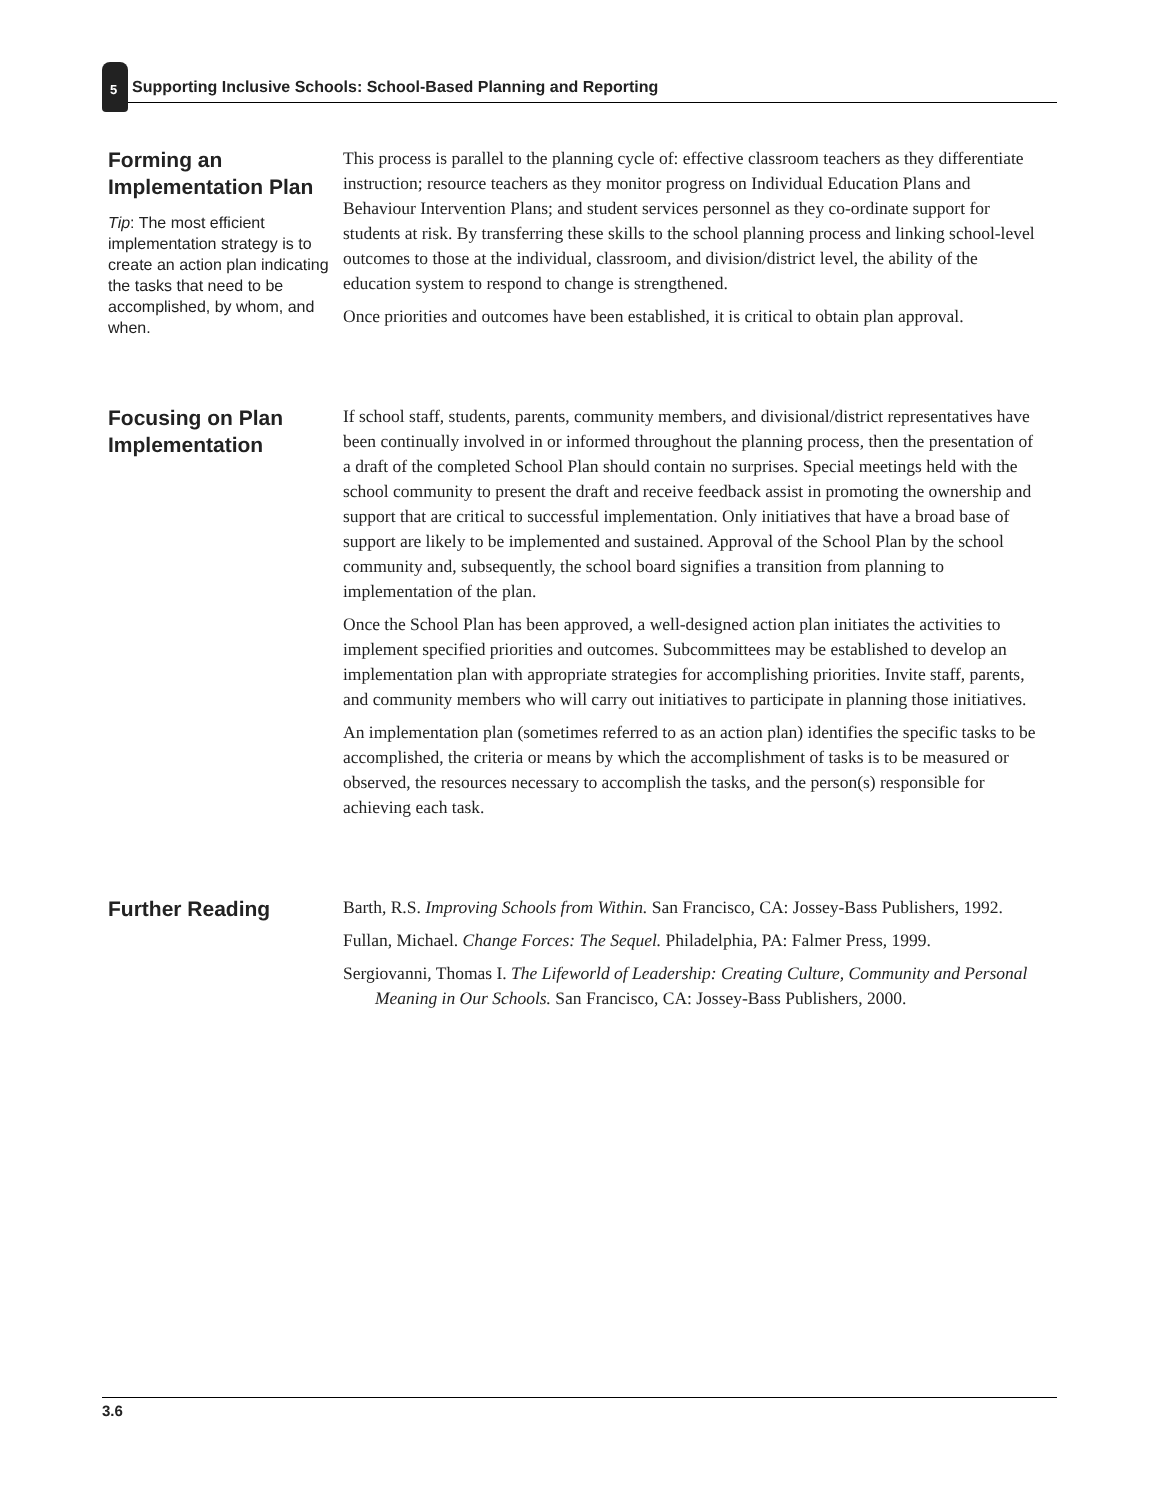5
Supporting Inclusive Schools: School-Based Planning and Reporting
Forming an Implementation Plan
Tip: The most efficient implementation strategy is to create an action plan indicating the tasks that need to be accomplished, by whom, and when.
This process is parallel to the planning cycle of: effective classroom teachers as they differentiate instruction; resource teachers as they monitor progress on Individual Education Plans and Behaviour Intervention Plans; and student services personnel as they co-ordinate support for students at risk. By transferring these skills to the school planning process and linking school-level outcomes to those at the individual, classroom, and division/district level, the ability of the education system to respond to change is strengthened.
Once priorities and outcomes have been established, it is critical to obtain plan approval.
Focusing on Plan Implementation
If school staff, students, parents, community members, and divisional/district representatives have been continually involved in or informed throughout the planning process, then the presentation of a draft of the completed School Plan should contain no surprises. Special meetings held with the school community to present the draft and receive feedback assist in promoting the ownership and support that are critical to successful implementation. Only initiatives that have a broad base of support are likely to be implemented and sustained. Approval of the School Plan by the school community and, subsequently, the school board signifies a transition from planning to implementation of the plan.
Once the School Plan has been approved, a well-designed action plan initiates the activities to implement specified priorities and outcomes. Subcommittees may be established to develop an implementation plan with appropriate strategies for accomplishing priorities. Invite staff, parents, and community members who will carry out initiatives to participate in planning those initiatives.
An implementation plan (sometimes referred to as an action plan) identifies the specific tasks to be accomplished, the criteria or means by which the accomplishment of tasks is to be measured or observed, the resources necessary to accomplish the tasks, and the person(s) responsible for achieving each task.
Further Reading
Barth, R.S. Improving Schools from Within. San Francisco, CA: Jossey-Bass Publishers, 1992.
Fullan, Michael. Change Forces: The Sequel. Philadelphia, PA: Falmer Press, 1999.
Sergiovanni, Thomas I. The Lifeworld of Leadership: Creating Culture, Community and Personal Meaning in Our Schools. San Francisco, CA: Jossey-Bass Publishers, 2000.
3.6